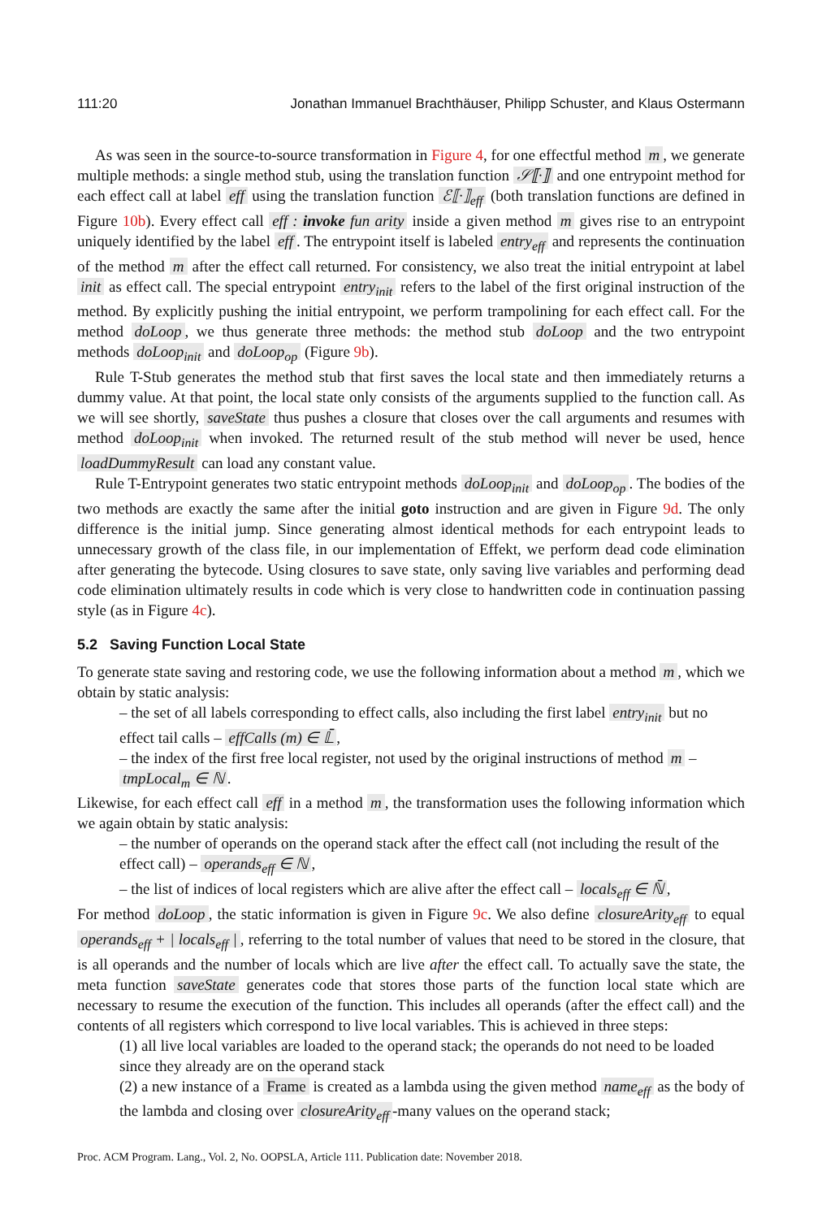111:20 Jonathan Immanuel Brachthäuser, Philipp Schuster, and Klaus Ostermann
As was seen in the source-to-source transformation in Figure 4, for one effectful method m, we generate multiple methods: a single method stub, using the translation function 𝒮⟦·⟧ and one entrypoint method for each effect call at label eff using the translation function ℰ⟦·⟧<sub>eff</sub> (both translation functions are defined in Figure 10b). Every effect call eff : invoke fun arity inside a given method m gives rise to an entrypoint uniquely identified by the label eff. The entrypoint itself is labeled entry<sub>eff</sub> and represents the continuation of the method m after the effect call returned. For consistency, we also treat the initial entrypoint at label init as effect call. The special entrypoint entry<sub>init</sub> refers to the label of the first original instruction of the method. By explicitly pushing the initial entrypoint, we perform trampolining for each effect call. For the method doLoop, we thus generate three methods: the method stub doLoop and the two entrypoint methods doLoop<sub>init</sub> and doLoop<sub>op</sub> (Figure 9b).
Rule T-Stub generates the method stub that first saves the local state and then immediately returns a dummy value. At that point, the local state only consists of the arguments supplied to the function call. As we will see shortly, saveState thus pushes a closure that closes over the call arguments and resumes with method doLoop<sub>init</sub> when invoked. The returned result of the stub method will never be used, hence loadDummyResult can load any constant value.
Rule T-Entrypoint generates two static entrypoint methods doLoop<sub>init</sub> and doLoop<sub>op</sub>. The bodies of the two methods are exactly the same after the initial goto instruction and are given in Figure 9d. The only difference is the initial jump. Since generating almost identical methods for each entrypoint leads to unnecessary growth of the class file, in our implementation of Effekt, we perform dead code elimination after generating the bytecode. Using closures to save state, only saving live variables and performing dead code elimination ultimately results in code which is very close to handwritten code in continuation passing style (as in Figure 4c).
5.2 Saving Function Local State
To generate state saving and restoring code, we use the following information about a method m, which we obtain by static analysis:
– the set of all labels corresponding to effect calls, also including the first label entry<sub>init</sub> but no effect tail calls – effCalls (m) ∈ 𝕃̄,
– the index of the first free local register, not used by the original instructions of method m – tmpLocal<sub>m</sub> ∈ ℕ.
Likewise, for each effect call eff in a method m, the transformation uses the following information which we again obtain by static analysis:
– the number of operands on the operand stack after the effect call (not including the result of the effect call) – operands<sub>eff</sub> ∈ ℕ,
– the list of indices of local registers which are alive after the effect call – locals<sub>eff</sub> ∈ ℕ̄,
For method doLoop, the static information is given in Figure 9c. We also define closureArity<sub>eff</sub> to equal operands<sub>eff</sub> + | locals<sub>eff</sub> |, referring to the total number of values that need to be stored in the closure, that is all operands and the number of locals which are live after the effect call. To actually save the state, the meta function saveState generates code that stores those parts of the function local state which are necessary to resume the execution of the function. This includes all operands (after the effect call) and the contents of all registers which correspond to live local variables. This is achieved in three steps:
(1) all live local variables are loaded to the operand stack; the operands do not need to be loaded since they already are on the operand stack
(2) a new instance of a Frame is created as a lambda using the given method name<sub>eff</sub> as the body of the lambda and closing over closureArity<sub>eff</sub> -many values on the operand stack;
Proc. ACM Program. Lang., Vol. 2, No. OOPSLA, Article 111. Publication date: November 2018.